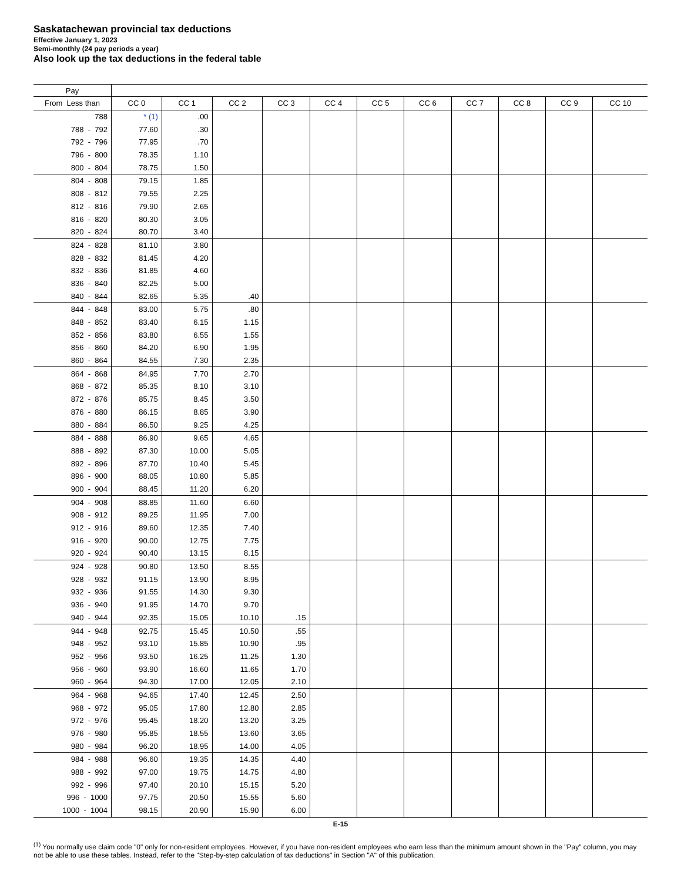Saskatachewan provincial tax deductions
Effective January 1, 2023
Semi-monthly (24 pay periods a year)
Also look up the tax deductions in the federal table
| Pay | | | | | | | | | | | |
| --- | --- | --- | --- | --- | --- | --- | --- | --- | --- | --- | --- |
| From Less than | CC 0 | CC 1 | CC 2 | CC 3 | CC 4 | CC 5 | CC 6 | CC 7 | CC 8 | CC 9 | CC 10 |
| 788 | * (1) | .00 | | | | | | | | | |
| 788 - 792 | 77.60 | .30 | | | | | | | | | |
| 792 - 796 | 77.95 | .70 | | | | | | | | | |
| 796 - 800 | 78.35 | 1.10 | | | | | | | | | |
| 800 - 804 | 78.75 | 1.50 | | | | | | | | | |
| 804 - 808 | 79.15 | 1.85 | | | | | | | | | |
| 808 - 812 | 79.55 | 2.25 | | | | | | | | | |
| 812 - 816 | 79.90 | 2.65 | | | | | | | | | |
| 816 - 820 | 80.30 | 3.05 | | | | | | | | | |
| 820 - 824 | 80.70 | 3.40 | | | | | | | | | |
| 824 - 828 | 81.10 | 3.80 | | | | | | | | | |
| 828 - 832 | 81.45 | 4.20 | | | | | | | | | |
| 832 - 836 | 81.85 | 4.60 | | | | | | | | | |
| 836 - 840 | 82.25 | 5.00 | | | | | | | | | |
| 840 - 844 | 82.65 | 5.35 | .40 | | | | | | | | |
| 844 - 848 | 83.00 | 5.75 | .80 | | | | | | | | |
| 848 - 852 | 83.40 | 6.15 | 1.15 | | | | | | | | |
| 852 - 856 | 83.80 | 6.55 | 1.55 | | | | | | | | |
| 856 - 860 | 84.20 | 6.90 | 1.95 | | | | | | | | |
| 860 - 864 | 84.55 | 7.30 | 2.35 | | | | | | | | |
| 864 - 868 | 84.95 | 7.70 | 2.70 | | | | | | | | |
| 868 - 872 | 85.35 | 8.10 | 3.10 | | | | | | | | |
| 872 - 876 | 85.75 | 8.45 | 3.50 | | | | | | | | |
| 876 - 880 | 86.15 | 8.85 | 3.90 | | | | | | | | |
| 880 - 884 | 86.50 | 9.25 | 4.25 | | | | | | | | |
| 884 - 888 | 86.90 | 9.65 | 4.65 | | | | | | | | |
| 888 - 892 | 87.30 | 10.00 | 5.05 | | | | | | | | |
| 892 - 896 | 87.70 | 10.40 | 5.45 | | | | | | | | |
| 896 - 900 | 88.05 | 10.80 | 5.85 | | | | | | | | |
| 900 - 904 | 88.45 | 11.20 | 6.20 | | | | | | | | |
| 904 - 908 | 88.85 | 11.60 | 6.60 | | | | | | | | |
| 908 - 912 | 89.25 | 11.95 | 7.00 | | | | | | | | |
| 912 - 916 | 89.60 | 12.35 | 7.40 | | | | | | | | |
| 916 - 920 | 90.00 | 12.75 | 7.75 | | | | | | | | |
| 920 - 924 | 90.40 | 13.15 | 8.15 | | | | | | | | |
| 924 - 928 | 90.80 | 13.50 | 8.55 | | | | | | | | |
| 928 - 932 | 91.15 | 13.90 | 8.95 | | | | | | | | |
| 932 - 936 | 91.55 | 14.30 | 9.30 | | | | | | | | |
| 936 - 940 | 91.95 | 14.70 | 9.70 | | | | | | | | |
| 940 - 944 | 92.35 | 15.05 | 10.10 | .15 | | | | | | | |
| 944 - 948 | 92.75 | 15.45 | 10.50 | .55 | | | | | | | |
| 948 - 952 | 93.10 | 15.85 | 10.90 | .95 | | | | | | | |
| 952 - 956 | 93.50 | 16.25 | 11.25 | 1.30 | | | | | | | |
| 956 - 960 | 93.90 | 16.60 | 11.65 | 1.70 | | | | | | | |
| 960 - 964 | 94.30 | 17.00 | 12.05 | 2.10 | | | | | | | |
| 964 - 968 | 94.65 | 17.40 | 12.45 | 2.50 | | | | | | | |
| 968 - 972 | 95.05 | 17.80 | 12.80 | 2.85 | | | | | | | |
| 972 - 976 | 95.45 | 18.20 | 13.20 | 3.25 | | | | | | | |
| 976 - 980 | 95.85 | 18.55 | 13.60 | 3.65 | | | | | | | |
| 980 - 984 | 96.20 | 18.95 | 14.00 | 4.05 | | | | | | | |
| 984 - 988 | 96.60 | 19.35 | 14.35 | 4.40 | | | | | | | |
| 988 - 992 | 97.00 | 19.75 | 14.75 | 4.80 | | | | | | | |
| 992 - 996 | 97.40 | 20.10 | 15.15 | 5.20 | | | | | | | |
| 996 - 1000 | 97.75 | 20.50 | 15.55 | 5.60 | | | | | | | |
| 1000 - 1004 | 98.15 | 20.90 | 15.90 | 6.00 | | | | | | | |
E-15
<sup>(1)</sup> You normally use claim code "0" only for non-resident employees. However, if you have non-resident employees who earn less than the minimum amount shown in the "Pay" column, you may not be able to use these tables. Instead, refer to the "Step-by-step calculation of tax deductions" in Section "A" of this publication.